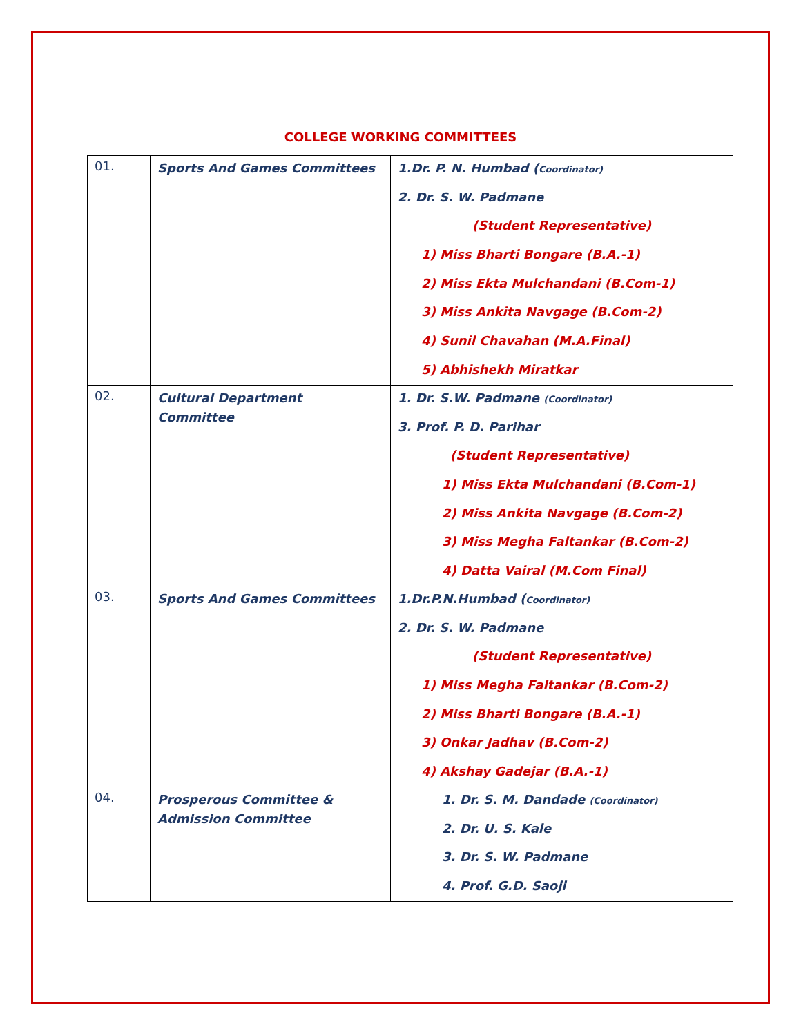COLLEGE WORKING COMMITTEES
| 01. | Sports And Games Committees | 1.Dr. P. N. Humbad ( Coordinator) 2. Dr. S. W. Padmane (Student Representative) 1) Miss Bharti Bongare (B.A.-1) 2) Miss Ekta Mulchandani (B.Com-1) 3) Miss Ankita Navgage (B.Com-2) 4) Sunil Chavahan (M.A.Final) 5) Abhishekh Miratkar |
| 02. | Cultural Department Committee | 1. Dr. S.W. Padmane (Coordinator) 3. Prof. P. D. Parihar (Student Representative) 1) Miss Ekta Mulchandani (B.Com-1) 2) Miss Ankita Navgage (B.Com-2) 3) Miss Megha Faltankar (B.Com-2) 4) Datta Vairal (M.Com Final) |
| 03. | Sports And Games Committees | 1.Dr.P.N.Humbad ( Coordinator) 2. Dr. S. W. Padmane (Student Representative) 1) Miss Megha Faltankar (B.Com-2) 2) Miss Bharti Bongare (B.A.-1) 3) Onkar Jadhav (B.Com-2) 4) Akshay Gadejar (B.A.-1) |
| 04. | Prosperous Committee & Admission Committee | 1. Dr. S. M. Dandade (Coordinator) 2. Dr. U. S. Kale 3. Dr. S. W. Padmane 4. Prof. G.D. Saoji |